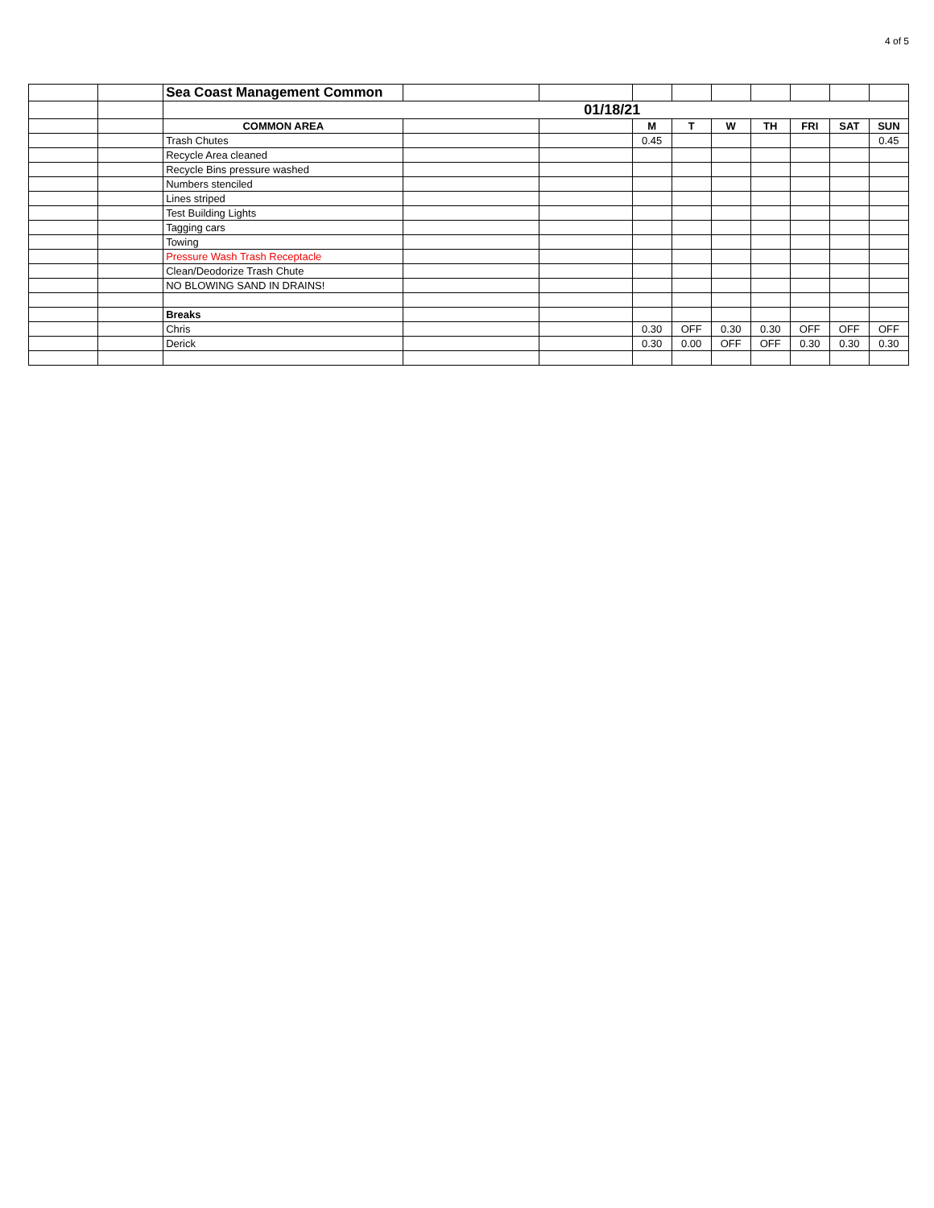4 of 5
| | | Sea Coast Management Common | | | | | | | | | |
| | | 01/18/21 | | | | | | | | | |
| | | COMMON AREA | | | M | T | W | TH | FRI | SAT | SUN |
| | | Trash Chutes | | | 0.45 | | | | | | 0.45 |
| | | Recycle Area cleaned | | | | | | | | | |
| | | Recycle Bins pressure washed | | | | | | | | | |
| | | Numbers stenciled | | | | | | | | | |
| | | Lines striped | | | | | | | | | |
| | | Test Building Lights | | | | | | | | | |
| | | Tagging cars | | | | | | | | | |
| | | Towing | | | | | | | | | |
| | | Pressure Wash Trash Receptacle | | | | | | | | | |
| | | Clean/Deodorize Trash Chute | | | | | | | | | |
| | | NO BLOWING SAND IN DRAINS! | | | | | | | | | |
| | | Breaks | | | | | | | | | |
| | | Chris | | | 0.30 | OFF | 0.30 | 0.30 | OFF | OFF | OFF |
| | | Derick | | | 0.30 | 0.00 | OFF | OFF | 0.30 | 0.30 | 0.30 |